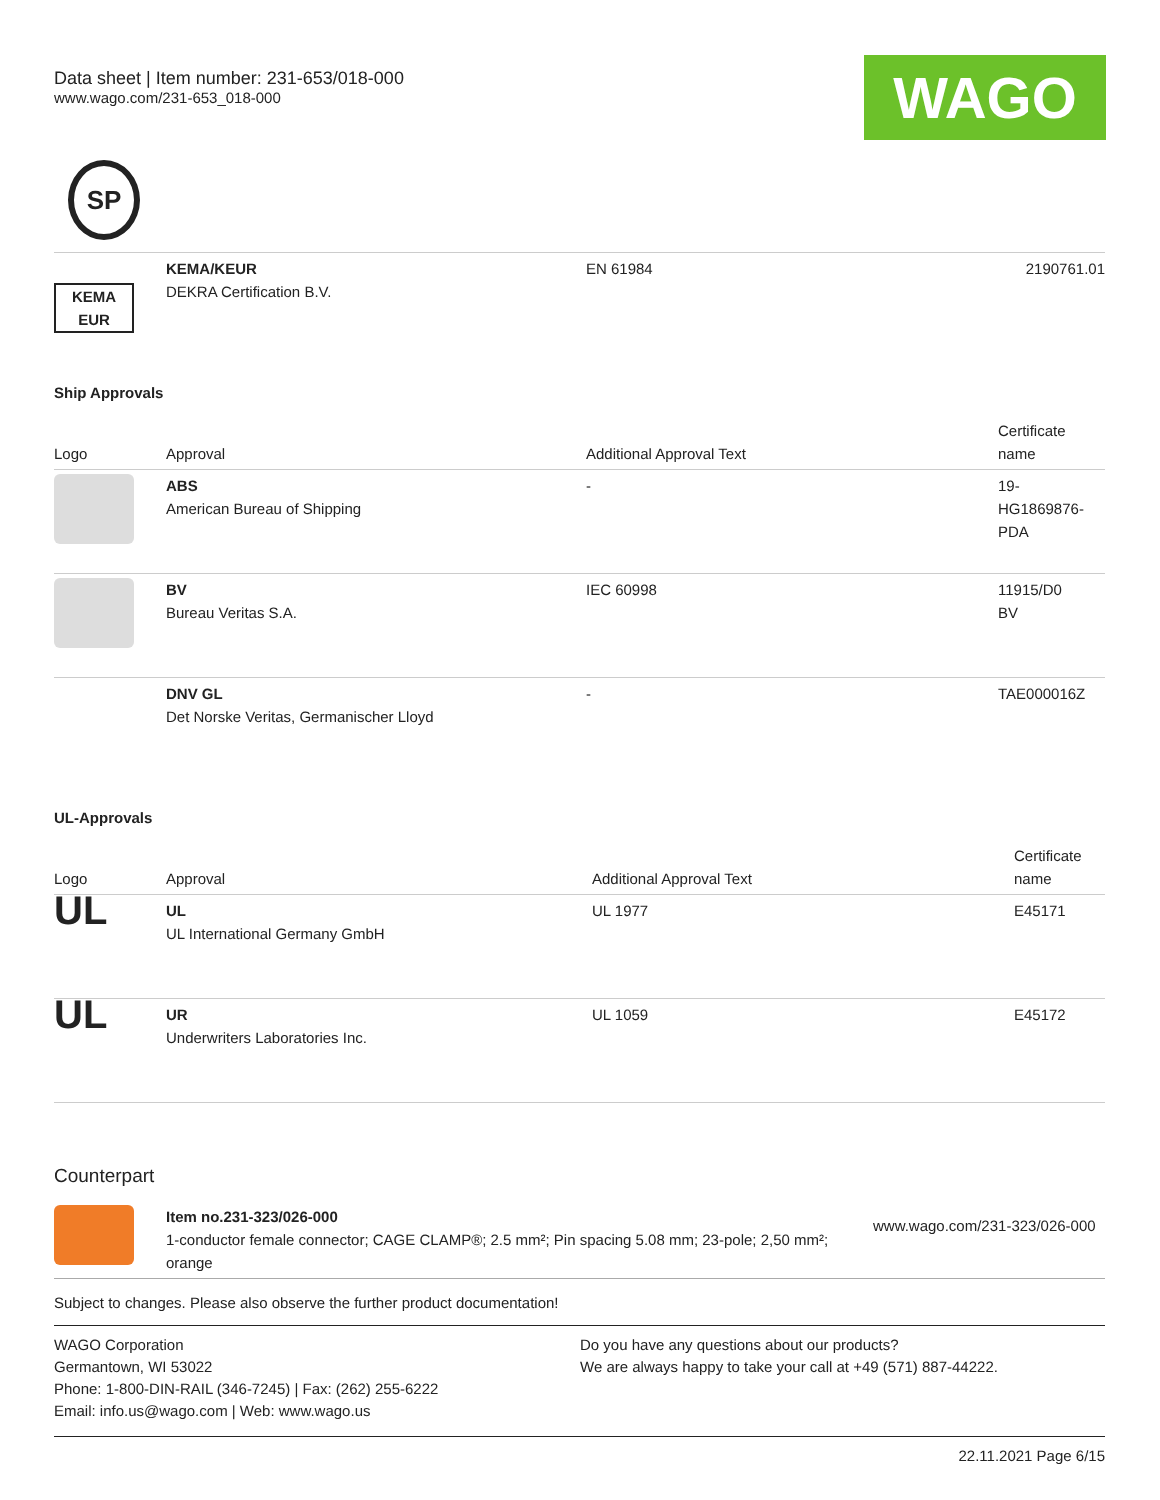Data sheet | Item number: 231-653/018-000
www.wago.com/231-653_018-000
WAGO
SP
| KEMA EUR | KEMA/KEUR DEKRA Certification B.V. | EN 61984 | 2190761.01 |
Ship Approvals
| Logo | Approval | Additional Approval Text | Certificate name |
| --- | --- | --- | --- |
| | ABS American Bureau of Shipping | - | 19- HG1869876- PDA |
| | BV Bureau Veritas S.A. | IEC 60998 | 11915/D0 BV |
| | DNV GL Det Norske Veritas, Germanischer Lloyd | - | TAE000016Z |
UL-Approvals
| Logo | Approval | Additional Approval Text | Certificate name |
| --- | --- | --- | --- |
| UL | UL UL International Germany GmbH | UL 1977 | E45171 |
| UL | UR Underwriters Laboratories Inc. | UL 1059 | E45172 |
Counterpart
| | Item no.231-323/026-000 1-conductor female connector; CAGE CLAMP®; 2.5 mm²; Pin spacing 5.08 mm; 23-pole; 2,50 mm²; orange | www.wago.com/231-323/026-000 |
Subject to changes. Please also observe the further product documentation!
WAGO Corporation
Germantown, WI 53022
Phone: 1-800-DIN-RAIL (346-7245) | Fax: (262) 255-6222
Email: info.us@wago.com | Web: www.wago.us
Do you have any questions about our products?
We are always happy to take your call at +49 (571) 887-44222.
22.11.2021 Page 6/15